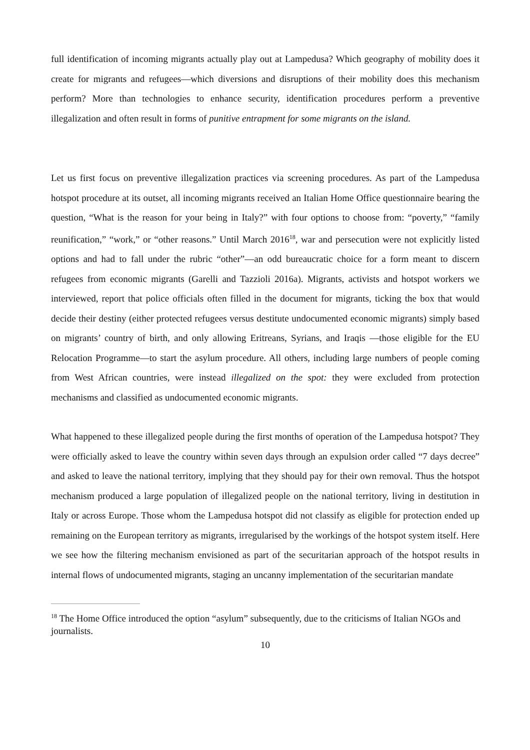full identification of incoming migrants actually play out at Lampedusa? Which geography of mobility does it create for migrants and refugees—which diversions and disruptions of their mobility does this mechanism perform? More than technologies to enhance security, identification procedures perform a preventive illegalization and often result in forms of punitive entrapment for some migrants on the island.
Let us first focus on preventive illegalization practices via screening procedures. As part of the Lampedusa hotspot procedure at its outset, all incoming migrants received an Italian Home Office questionnaire bearing the question, “What is the reason for your being in Italy?” with four options to choose from: “poverty,” “family reunification,” “work,” or “other reasons.” Until March 2016<sup>18</sup>, war and persecution were not explicitly listed options and had to fall under the rubric “other”—an odd bureaucratic choice for a form meant to discern refugees from economic migrants (Garelli and Tazzioli 2016a). Migrants, activists and hotspot workers we interviewed, report that police officials often filled in the document for migrants, ticking the box that would decide their destiny (either protected refugees versus destitute undocumented economic migrants) simply based on migrants’ country of birth, and only allowing Eritreans, Syrians, and Iraqis —those eligible for the EU Relocation Programme—to start the asylum procedure. All others, including large numbers of people coming from West African countries, were instead illegalized on the spot: they were excluded from protection mechanisms and classified as undocumented economic migrants.
What happened to these illegalized people during the first months of operation of the Lampedusa hotspot? They were officially asked to leave the country within seven days through an expulsion order called “7 days decree” and asked to leave the national territory, implying that they should pay for their own removal. Thus the hotspot mechanism produced a large population of illegalized people on the national territory, living in destitution in Italy or across Europe. Those whom the Lampedusa hotspot did not classify as eligible for protection ended up remaining on the European territory as migrants, irregularised by the workings of the hotspot system itself. Here we see how the filtering mechanism envisioned as part of the securitarian approach of the hotspot results in internal flows of undocumented migrants, staging an uncanny implementation of the securitarian mandate
<sup>18</sup> The Home Office introduced the option “asylum” subsequently, due to the criticisms of Italian NGOs and journalists.
10